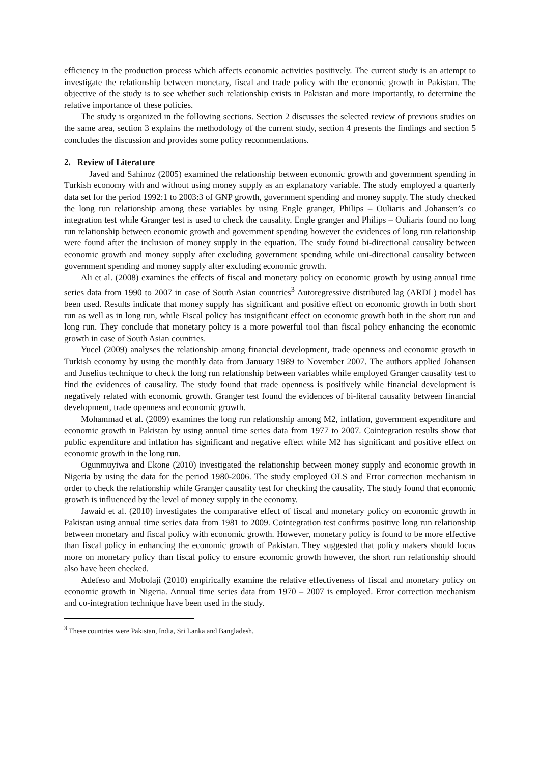efficiency in the production process which affects economic activities positively. The current study is an attempt to investigate the relationship between monetary, fiscal and trade policy with the economic growth in Pakistan. The objective of the study is to see whether such relationship exists in Pakistan and more importantly, to determine the relative importance of these policies.
The study is organized in the following sections. Section 2 discusses the selected review of previous studies on the same area, section 3 explains the methodology of the current study, section 4 presents the findings and section 5 concludes the discussion and provides some policy recommendations.
2. Review of Literature
Javed and Sahinoz (2005) examined the relationship between economic growth and government spending in Turkish economy with and without using money supply as an explanatory variable. The study employed a quarterly data set for the period 1992:1 to 2003:3 of GNP growth, government spending and money supply. The study checked the long run relationship among these variables by using Engle granger, Philips – Ouliaris and Johansen’s co integration test while Granger test is used to check the causality. Engle granger and Philips – Ouliaris found no long run relationship between economic growth and government spending however the evidences of long run relationship were found after the inclusion of money supply in the equation. The study found bi-directional causality between economic growth and money supply after excluding government spending while uni-directional causality between government spending and money supply after excluding economic growth.
Ali et al. (2008) examines the effects of fiscal and monetary policy on economic growth by using annual time series data from 1990 to 2007 in case of South Asian countries<sup>3</sup> Autoregressive distributed lag (ARDL) model has been used. Results indicate that money supply has significant and positive effect on economic growth in both short run as well as in long run, while Fiscal policy has insignificant effect on economic growth both in the short run and long run. They conclude that monetary policy is a more powerful tool than fiscal policy enhancing the economic growth in case of South Asian countries.
Yucel (2009) analyses the relationship among financial development, trade openness and economic growth in Turkish economy by using the monthly data from January 1989 to November 2007. The authors applied Johansen and Juselius technique to check the long run relationship between variables while employed Granger causality test to find the evidences of causality. The study found that trade openness is positively while financial development is negatively related with economic growth. Granger test found the evidences of bi-literal causality between financial development, trade openness and economic growth.
Mohammad et al. (2009) examines the long run relationship among M2, inflation, government expenditure and economic growth in Pakistan by using annual time series data from 1977 to 2007. Cointegration results show that public expenditure and inflation has significant and negative effect while M2 has significant and positive effect on economic growth in the long run.
Ogunmuyiwa and Ekone (2010) investigated the relationship between money supply and economic growth in Nigeria by using the data for the period 1980-2006. The study employed OLS and Error correction mechanism in order to check the relationship while Granger causality test for checking the causality. The study found that economic growth is influenced by the level of money supply in the economy.
Jawaid et al. (2010) investigates the comparative effect of fiscal and monetary policy on economic growth in Pakistan using annual time series data from 1981 to 2009. Cointegration test confirms positive long run relationship between monetary and fiscal policy with economic growth. However, monetary policy is found to be more effective than fiscal policy in enhancing the economic growth of Pakistan. They suggested that policy makers should focus more on monetary policy than fiscal policy to ensure economic growth however, the short run relationship should also have been ehecked.
Adefeso and Mobolaji (2010) empirically examine the relative effectiveness of fiscal and monetary policy on economic growth in Nigeria. Annual time series data from 1970 – 2007 is employed. Error correction mechanism and co-integration technique have been used in the study.
<sup>3</sup> These countries were Pakistan, India, Sri Lanka and Bangladesh.